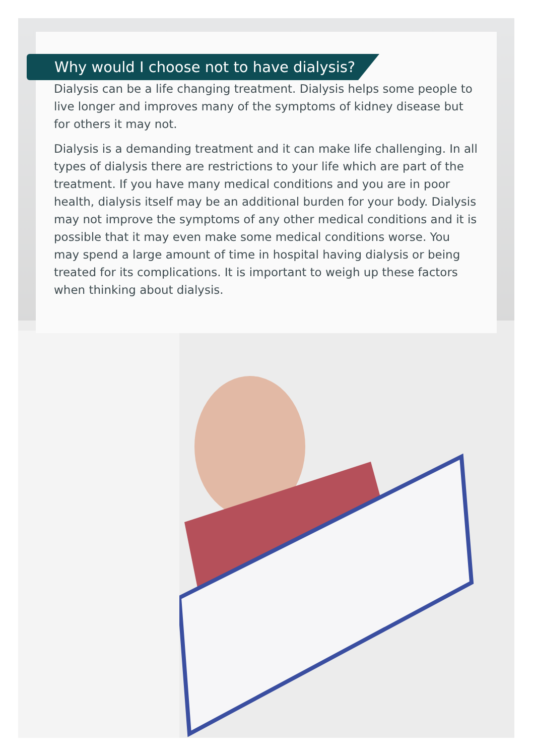Why would I choose not to have dialysis?
Dialysis can be a life changing treatment. Dialysis helps some people to live longer and improves many of the symptoms of kidney disease but for others it may not.
Dialysis is a demanding treatment and it can make life challenging. In all types of dialysis there are restrictions to your life which are part of the treatment. If you have many medical conditions and you are in poor health, dialysis itself may be an additional burden for your body. Dialysis may not improve the symptoms of any other medical conditions and it is possible that it may even make some medical conditions worse. You may spend a large amount of time in hospital having dialysis or being treated for its complications. It is important to weigh up these factors when thinking about dialysis.